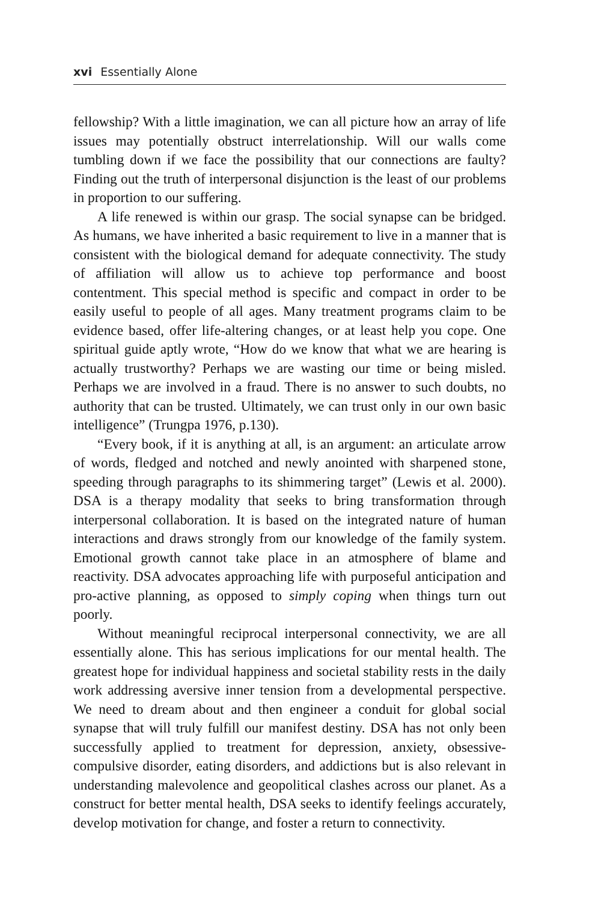xvi Essentially Alone
fellowship? With a little imagination, we can all picture how an array of life issues may potentially obstruct interrelationship. Will our walls come tumbling down if we face the possibility that our connections are faulty? Finding out the truth of interpersonal disjunction is the least of our problems in proportion to our suffering.
A life renewed is within our grasp. The social synapse can be bridged. As humans, we have inherited a basic requirement to live in a manner that is consistent with the biological demand for adequate connectivity. The study of affiliation will allow us to achieve top performance and boost contentment. This special method is specific and compact in order to be easily useful to people of all ages. Many treatment programs claim to be evidence based, offer life-altering changes, or at least help you cope. One spiritual guide aptly wrote, “How do we know that what we are hearing is actually trustworthy? Perhaps we are wasting our time or being misled. Perhaps we are involved in a fraud. There is no answer to such doubts, no authority that can be trusted. Ultimately, we can trust only in our own basic intelligence” (Trungpa 1976, p.130).
“Every book, if it is anything at all, is an argument: an articulate arrow of words, fledged and notched and newly anointed with sharpened stone, speeding through paragraphs to its shimmering target” (Lewis et al. 2000). DSA is a therapy modality that seeks to bring transformation through interpersonal collaboration. It is based on the integrated nature of human interactions and draws strongly from our knowledge of the family system. Emotional growth cannot take place in an atmosphere of blame and reactivity. DSA advocates approaching life with purposeful anticipation and pro-active planning, as opposed to simply coping when things turn out poorly.
Without meaningful reciprocal interpersonal connectivity, we are all essentially alone. This has serious implications for our mental health. The greatest hope for individual happiness and societal stability rests in the daily work addressing aversive inner tension from a developmental perspective. We need to dream about and then engineer a conduit for global social synapse that will truly fulfill our manifest destiny. DSA has not only been successfully applied to treatment for depression, anxiety, obsessive-compulsive disorder, eating disorders, and addictions but is also relevant in understanding malevolence and geopolitical clashes across our planet. As a construct for better mental health, DSA seeks to identify feelings accurately, develop motivation for change, and foster a return to connectivity.